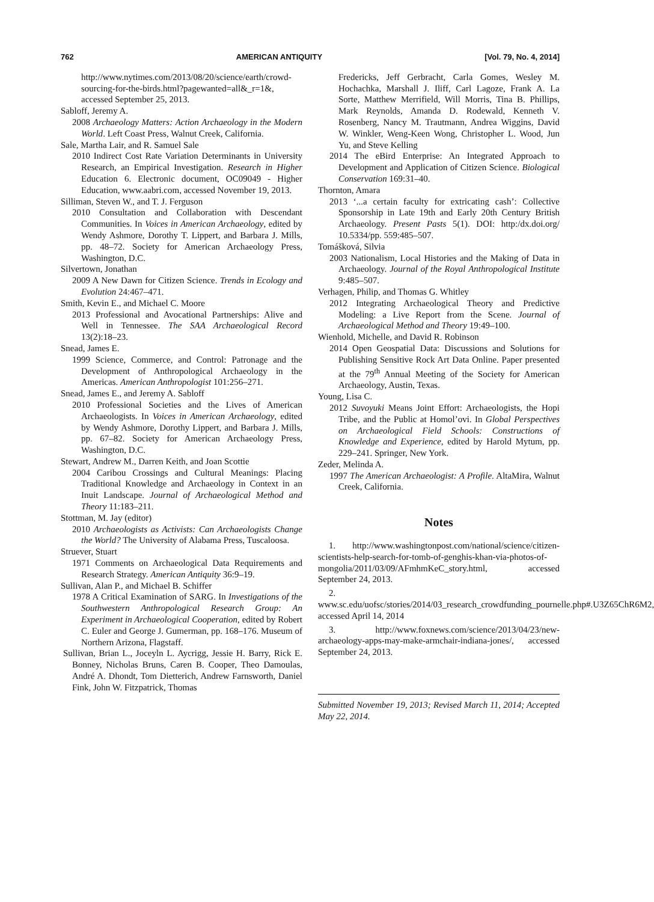762 AMERICAN ANTIQUITY [Vol. 79, No. 4, 2014]
http://www.nytimes.com/2013/08/20/science/earth/crowd-sourcing-for-the-birds.html?pagewanted=all&_r=1&, accessed September 25, 2013.
Sabloff, Jeremy A.
2008 Archaeology Matters: Action Archaeology in the Modern World. Left Coast Press, Walnut Creek, California.
Sale, Martha Lair, and R. Samuel Sale
2010 Indirect Cost Rate Variation Determinants in University Research, an Empirical Investigation. Research in Higher Education 6. Electronic document, OC09049 - Higher Education, www.aabri.com, accessed November 19, 2013.
Silliman, Steven W., and T. J. Ferguson
2010 Consultation and Collaboration with Descendant Communities. In Voices in American Archaeology, edited by Wendy Ashmore, Dorothy T. Lippert, and Barbara J. Mills, pp. 48–72. Society for American Archaeology Press, Washington, D.C.
Silvertown, Jonathan
2009 A New Dawn for Citizen Science. Trends in Ecology and Evolution 24:467–471.
Smith, Kevin E., and Michael C. Moore
2013 Professional and Avocational Partnerships: Alive and Well in Tennessee. The SAA Archaeological Record 13(2):18–23.
Snead, James E.
1999 Science, Commerce, and Control: Patronage and the Development of Anthropological Archaeology in the Americas. American Anthropologist 101:256–271.
Snead, James E., and Jeremy A. Sabloff
2010 Professional Societies and the Lives of American Archaeologists. In Voices in American Archaeology, edited by Wendy Ashmore, Dorothy Lippert, and Barbara J. Mills, pp. 67–82. Society for American Archaeology Press, Washington, D.C.
Stewart, Andrew M., Darren Keith, and Joan Scottie
2004 Caribou Crossings and Cultural Meanings: Placing Traditional Knowledge and Archaeology in Context in an Inuit Landscape. Journal of Archaeological Method and Theory 11:183–211.
Stottman, M. Jay (editor)
2010 Archaeologists as Activists: Can Archaeologists Change the World? The University of Alabama Press, Tuscaloosa.
Struever, Stuart
1971 Comments on Archaeological Data Requirements and Research Strategy. American Antiquity 36:9–19.
Sullivan, Alan P., and Michael B. Schiffer
1978 A Critical Examination of SARG. In Investigations of the Southwestern Anthropological Research Group: An Experiment in Archaeological Cooperation, edited by Robert C. Euler and George J. Gumerman, pp. 168–176. Museum of Northern Arizona, Flagstaff.
Sullivan, Brian L., Joceyln L. Aycrigg, Jessie H. Barry, Rick E. Bonney, Nicholas Bruns, Caren B. Cooper, Theo Damoulas, André A. Dhondt, Tom Dietterich, Andrew Farnsworth, Daniel Fink, John W. Fitzpatrick, Thomas
Fredericks, Jeff Gerbracht, Carla Gomes, Wesley M. Hochachka, Marshall J. Iliff, Carl Lagoze, Frank A. La Sorte, Matthew Merrifield, Will Morris, Tina B. Phillips, Mark Reynolds, Amanda D. Rodewald, Kenneth V. Rosenberg, Nancy M. Trautmann, Andrea Wiggins, David W. Winkler, Weng-Keen Wong, Christopher L. Wood, Jun Yu, and Steve Kelling
2014 The eBird Enterprise: An Integrated Approach to Development and Application of Citizen Science. Biological Conservation 169:31–40.
Thornton, Amara
2013 ‘...a certain faculty for extricating cash’: Collective Sponsorship in Late 19th and Early 20th Century British Archaeology. Present Pasts 5(1). DOI: http:/dx.doi.org/ 10.5334/pp. 559:485–507.
Tomášková, Silvia
2003 Nationalism, Local Histories and the Making of Data in Archaeology. Journal of the Royal Anthropological Institute 9:485–507.
Verhagen, Philip, and Thomas G. Whitley
2012 Integrating Archaeological Theory and Predictive Modeling: a Live Report from the Scene. Journal of Archaeological Method and Theory 19:49–100.
Wienhold, Michelle, and David R. Robinson
2014 Open Geospatial Data: Discussions and Solutions for Publishing Sensitive Rock Art Data Online. Paper presented at the 79<sup>th</sup> Annual Meeting of the Society for American Archaeology, Austin, Texas.
Young, Lisa C.
2012 Suvoyuki Means Joint Effort: Archaeologists, the Hopi Tribe, and the Public at Homol’ovi. In Global Perspectives on Archaeological Field Schools: Constructions of Knowledge and Experience, edited by Harold Mytum, pp. 229–241. Springer, New York.
Zeder, Melinda A.
1997 The American Archaeologist: A Profile. AltaMira, Walnut Creek, California.
Notes
1. http://www.washingtonpost.com/national/science/citizen-scientists-help-search-for-tomb-of-genghis-khan-via-photos-of-mongolia/2011/03/09/AFmhmKeC_story.html, accessed September 24, 2013.
2. www.sc.edu/uofsc/stories/2014/03_research_crowdfunding_pournelle.php#.U3Z65ChR6M2, accessed April 14, 2014
3. http://www.foxnews.com/science/2013/04/23/new-archaeology-apps-may-make-armchair-indiana-jones/, accessed September 24, 2013.
Submitted November 19, 2013; Revised March 11, 2014; Accepted May 22, 2014.